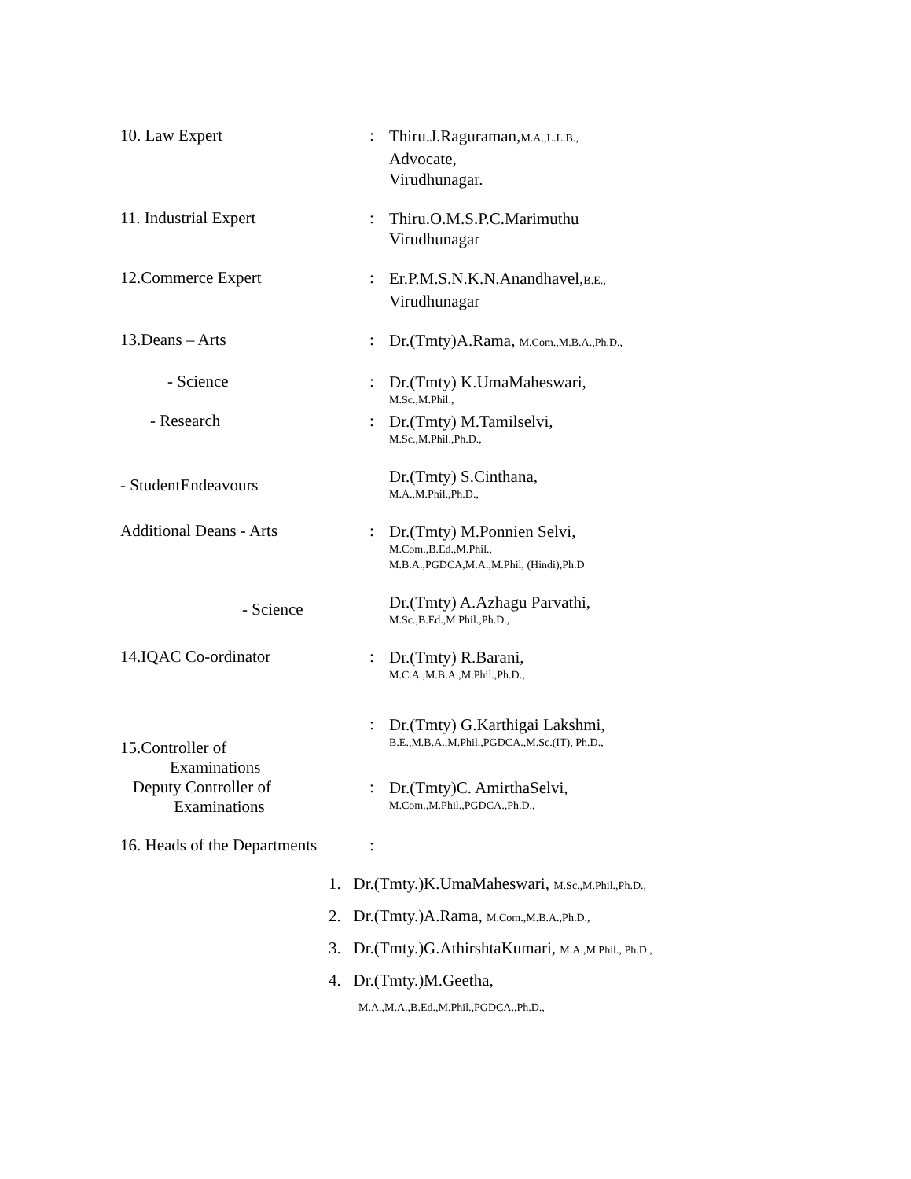10. Law Expert :
Thiru.J.Raguraman,M.A.,L.L.B.,
Advocate,
Virudhunagar.
11. Industrial Expert :
Thiru.O.M.S.P.C.Marimuthu
Virudhunagar
12.Commerce Expert :
Er.P.M.S.N.K.N.Anandhavel,B.E.,
Virudhunagar
13.Deans – Arts :
Dr.(Tmty)A.Rama, M.Com.,M.B.A.,Ph.D.,
- Science :
Dr.(Tmty) K.UmaMaheswari,
M.Sc.,M.Phil.,
- Research :
Dr.(Tmty) M.Tamilselvi,
M.Sc.,M.Phil.,Ph.D.,
- StudentEndeavours
Dr.(Tmty) S.Cinthana,
M.A.,M.Phil.,Ph.D.,
Additional Deans - Arts :
Dr.(Tmty) M.Ponnien Selvi,
M.Com.,B.Ed.,M.Phil.,
M.B.A.,PGDCA,M.A.,M.Phil, (Hindi),Ph.D
- Science
Dr.(Tmty) A.Azhagu Parvathi,
M.Sc.,B.Ed.,M.Phil.,Ph.D.,
14.IQAC Co-ordinator :
Dr.(Tmty) R.Barani,
M.C.A.,M.B.A.,M.Phil.,Ph.D.,
15.Controller of
Examinations
:
Dr.(Tmty) G.Karthigai Lakshmi,
B.E.,M.B.A.,M.Phil.,PGDCA.,M.Sc.(IT), Ph.D.,
Deputy Controller of
Examinations
:
Dr.(Tmty)C. AmirthaSelvi,
M.Com.,M.Phil.,PGDCA.,Ph.D.,
16. Heads of the Departments
:
1. Dr.(Tmty.)K.UmaMaheswari, M.Sc.,M.Phil.,Ph.D.,
2. Dr.(Tmty.)A.Rama, M.Com.,M.B.A.,Ph.D.,
3. Dr.(Tmty.)G.AthirshtaKumari, M.A.,M.Phil., Ph.D.,
4. Dr.(Tmty.)M.Geetha,
M.A.,M.A.,B.Ed.,M.Phil.,PGDCA.,Ph.D.,